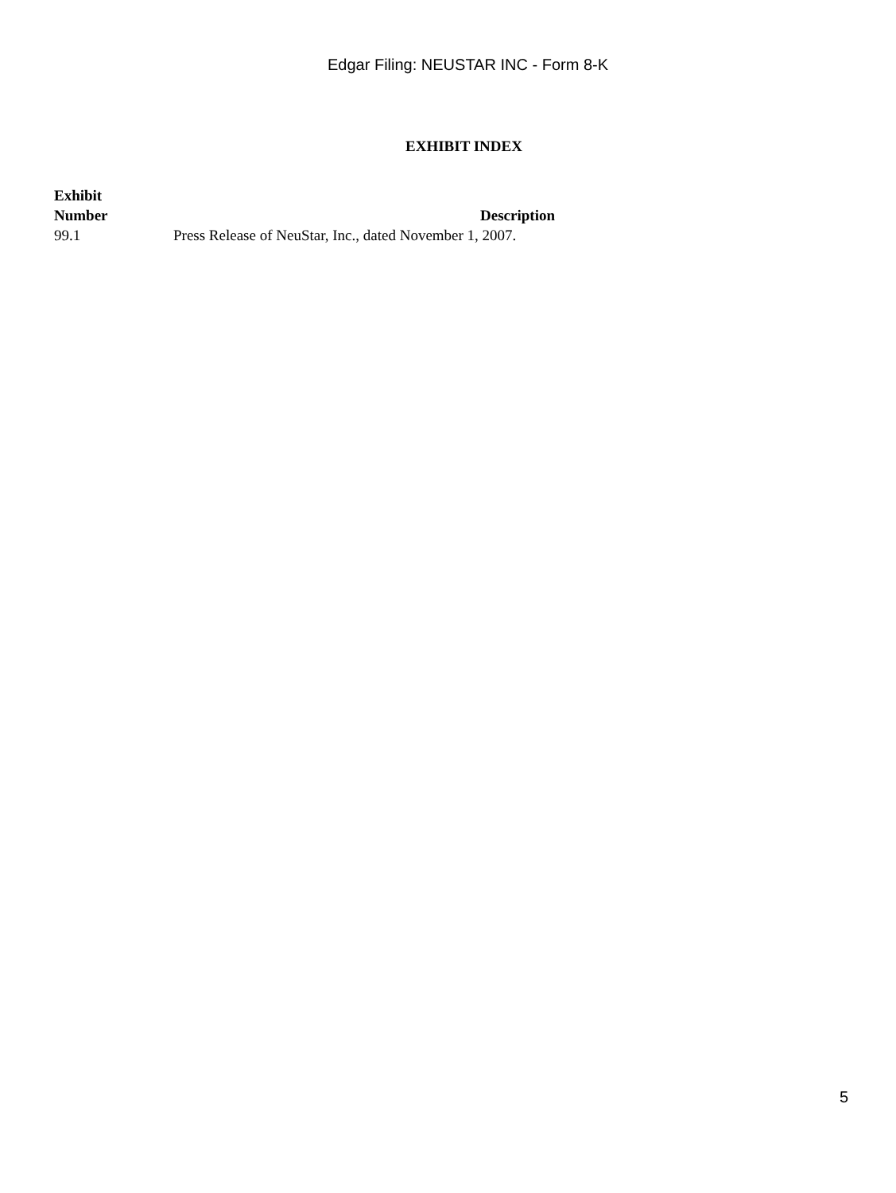Edgar Filing: NEUSTAR INC - Form 8-K
EXHIBIT INDEX
| Exhibit Number | Description |
| --- | --- |
| 99.1 | Press Release of NeuStar, Inc., dated November 1, 2007. |
5